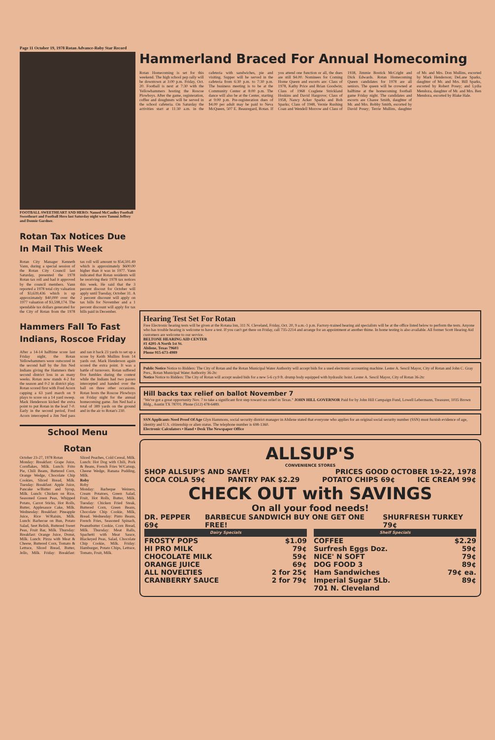Page 11 October 19, 1978 Rotan Advance-Roby Star Record
FOOTBALL SWEETHEART AND HERO: Named McCaulley Football Sweetheart and Football Hero last Saturday night were Tammi Jeffrey and Donnie Gardner.
Rotan Tax Notices Due In Mail This Week
Rotan City Manager Kenneth Vann, during a special session of the Rotan City Council last Saturday, presented the 1978 Rotan tax roll and had it approved by the council members. Vann reported a 1978 total city valuation of $3,639,436 which is up approximately $40,000 over the 1977 valuation of $3,598,174. The spendable tax dollars generated for the City of Rotan from the 1978 tax roll will amount to $54,591.49 which is approximately $600.00 higher than it was in 1977. Vann indicated that Rotan residents will be receiving their 1978 tax notices this week. He said that the 3 percent discout for October will apply until Tuesday, October 31. A 2 percent discount will apply on tax bills for November and a 1 percent discount will apply for tax bills paid in December.
Hammers Fall To Fast Indians, Roscoe Friday
After a 14-14 halftime score last Friday night, the Rotan Yellowhammers were outscored in the second half by the Jim Ned Indians giving the Hammers their second district loss in as many weeks. Rotan now stands 4-2 for the season and 0-2 in district play. Rotan scored first with Fred Acorn capping a 63 yard march on 9 plays to score on a 14 yard sweep. Mark Henderson kicked the extra point to put Rotan in the lead 7-0. Early in the second period, Fred Acorn intercepted a Jim Ned pass and ran it back 23 yards to set up a score by Keith Mullins from 14 yards out. Mark Henderson again scored the extra point. It was a battle of turnovers. Rotan suffered five fumbles during the contest while the Indians had two passes intercepted and handed over the ball on three other occasions. Rotan hosts the Roscoe Plowboys on Friday night for the annual homecoming game. Jim Ned had a total of 389 yards on the ground and in the air to Rotan's 230.
School Menu
Rotan
October 23-27, 1978 Rotan
Monday: Breakfast: Grape Juice, Cornflakes, Milk. Lunch: Frito Pie, Chili Beans, Buttered Corn, Orange Wedge, Chocolate Chip Cookies, Sliced Bread, Milk. Tuesday: Breakfast: Apple Juice, Pancake w/Butter and Syrup, Milk. Lunch: Chicken on Rice, Seasoned Green Peas, Whipped Potato, Carrot Sticks, Hot Rolls, Butter, Applesauce Cake, Milk. Wednesday: Breakfast: Pineapple Juice, Rice W/Raisin, Milk. Lunch: Barbecue on Bun, Potato Salad, Seet Relish, Buttered Sweet Peas, Fruit Bar, Milk. Thursday: Breakfast: Orange Juice, Donut, Milk. Lunch: Pizza with Meat & Cheese, Buttered Corn, Tomato & Lettuce, Sliced Bread, Butter, Jello, Milk. Friday: Breakfast: Sliced Peaches, Cold Cereal, Milk. Lunch: Hot Dog with Chili, Pork & Beans, French Fries W/Catsup, Cheese Wedge, Banana Pudding, Milk.
Roby
Roby
Monday: Barbeque Weiners, Cream Potatoes, Green Salad, Fruit, Hot Rolls, Butter, Milk. Tuesday: Chicken Fried Steak, Buttered Corn, Green Beans, Chocolate Chip Cookie, Milk, Bread. Wednesday: Pinto Beans, French Fries, Seasoned Spinach, Peanutbutter Cookie, Corn Bread, Milk. Thursday: Meat Balls, Spachetti with Meat Sauce, Blackeyed Peas, Salad, Chocolate Chip Cookie, Milk. Friday: Hamburger, Potato Chips, Lettuce, Tomato, Fruit, Milk.
Hammerland Braced For Annual Homecoming
Rotan Homecoming is set for this weekend. The high school pep rally will be downtown at 3:00 p.m. Friday, Oct. 20. Football is next at 7:30 with the Yellowhammers hosting the Roscoe Plowboys. After the game, registeration, coffee and doughnuts will be served in the school cafeteria. On Saturday the activities start at 11:30 a.m. in the cafeteria with sandwiches, pie and visiting. Supper will be served in the cafeteria from 6:30 p.m. to 7:30 p.m. The business meeting is to be at the Community Center at 8:00 p.m. The dance will also be at the Center, starting at 9:00 p.m. Pre-registeration dues of $4.00 per adult may be paid to Neva McQueen, 507 E. Beauregard, Rotan. If you attend one function or all, the dues are still $4.00. Nominees for Coming Home Queen and escorts are: Class of 1978, Kathy Price and Brian Goodwin; Class of 1968 Craglene Strickland Hoskins and David Hargrove; Class of 1958, Nancy Acker Sparks and Bob Sparks; Class of 1948, Vernie Rushing Coan and Wendell Morrow and Class of 1938, Jimmie Bostick McCright and Dick Edwards. Rotan Homecoming Queen candidates for 1978 are all seniors. The queen will be crowned at halftime at the homecoming football game Friday night. The candidates and escorts are Charee Smith, daughter of Mr. and Mrs. Bobby Smith, escorted by David Posey; Terrie Mullins, daughter of Mr. and Mrs. Don Mullins, escorted by Mark Henderson; DeLane Sparks, daughter of Mr. and Mrs. Bill Sparks, escorted by Robert Posey; and Lydia Mendoza, daughter of Mr. and Mrs. Ben Mendoza, escorted by Blake Hale.
Hearing Test Set For Rotan
Free Electronic hearing tests will be given at the Rotana Inn, 311 N. Cleveland, Friday, Oct. 20, 9 a.m.-1 p.m. Factory-trained hearing aid specialists will be at the office listed below to perform the tests. Anyone who has trouble hearing is welcome to have a test. If you can't get there on Friday, call 735-2214 and arrange for an appointment at another thime. In home testing is also available. All former Scott Hearing Aid customers are welcome to our service.
BELTONE HEARING AID CENTER
#1 4201-A North 1st St.
Abilene, Texas 79603
Phone 915-673-4989
Public Notice Notice to Bidders: The City of Rotan and the Rotan Municipal Water Authority will accept bids for a used electronic accounting machine. Lester A. Sescil Mayor, City of Rotan and John C. Gray Pres., Rotan Municipal Water Authority 36-2tc
Notice Notice to Bidders: The City of Rotan will accept sealed bids for a new 5-6 cy.9 ft. drump body equipped with hydraulic hoist. Lester A. Sescil Mayor, City of Rotan 36-2tc
Hill backs tax relief on ballot November 7
"We've got a great opportunity Nov. 7 to take a significant first step toward tax relief in Texas." JOHN HILL GOVERNOR Paid for by John Hill Campaign Fund, Lowell Lebermann, Treasurer, 1035 Brown Bldg., Austin TX 78701. Phone (512) 478-6489.
SSN Applicants Need Proof Of Age Glyn Hammons, social security district manager in Abilene stated that everyone who applies for an original social security number (SSN) must furnish evidence of age, identity and U.S. citizenship or alien status. The telephone number is 698-1360.
Electronic Calculators • Hand • Desk The Newspaper Office
ALLSUP'S
CONVENIENCE STORES
SHOP ALLSUP'S AND SAVE! PRICES GOOD OCTOBER 19-22, 1978
COCA COLA 59¢ PANTRY PAK $2.29 POTATO CHIPS 69¢ ICE CREAM 99¢
CHECK OUT with SAVINGS
On all your food needs!
DR. PEPPER 69¢ BARBECUE SANDWICH BUY ONE GET ONE FREE! SHURFRESH TURKEY 79¢
Dairy Specials
FROSTY POPS $1.09
HI PRO MILK 79¢
CHOCOLATE MILK 59¢
ORANGE JUICE 69¢
ALL NOVELTIES 2 for 25¢
CRANBERRY SAUCE 2 for 79¢
Shelf Specials
COFFEE $2.29
Surfresh Eggs Doz. 59¢
NICE' N SOFT 79¢
DOG FOOD 3 89¢
Ham Sandwiches 79¢ ea.
Imperial Sugar 5Lb. 89¢
701 N. Cleveland